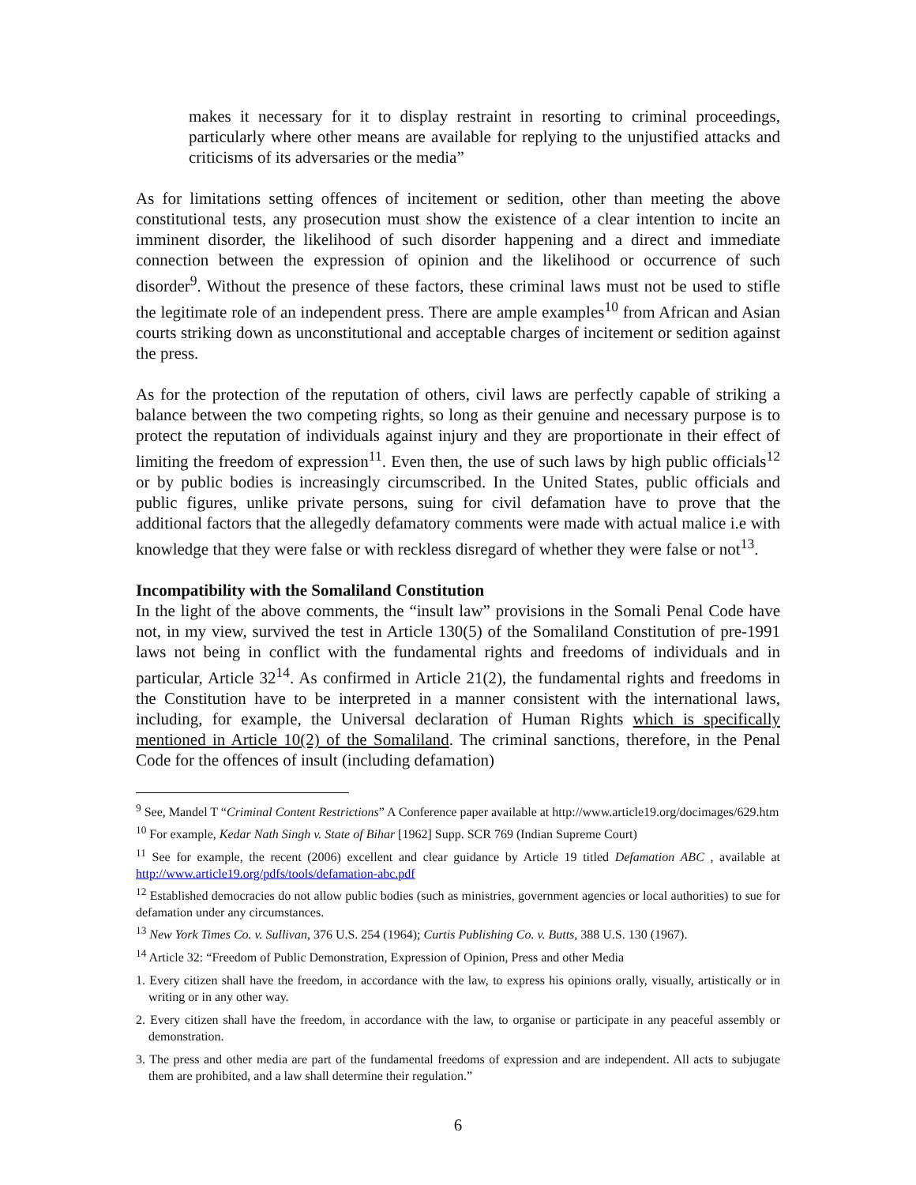makes it necessary for it to display restraint in resorting to criminal proceedings, particularly where other means are available for replying to the unjustified attacks and criticisms of its adversaries or the media”
As for limitations setting offences of incitement or sedition, other than meeting the above constitutional tests, any prosecution must show the existence of a clear intention to incite an imminent disorder, the likelihood of such disorder happening and a direct and immediate connection between the expression of opinion and the likelihood or occurrence of such disorder<sup>9</sup>. Without the presence of these factors, these criminal laws must not be used to stifle the legitimate role of an independent press. There are ample examples<sup>10</sup> from African and Asian courts striking down as unconstitutional and acceptable charges of incitement or sedition against the press.
As for the protection of the reputation of others, civil laws are perfectly capable of striking a balance between the two competing rights, so long as their genuine and necessary purpose is to protect the reputation of individuals against injury and they are proportionate in their effect of limiting the freedom of expression<sup>11</sup>. Even then, the use of such laws by high public officials<sup>12</sup> or by public bodies is increasingly circumscribed. In the United States, public officials and public figures, unlike private persons, suing for civil defamation have to prove that the additional factors that the allegedly defamatory comments were made with actual malice i.e with knowledge that they were false or with reckless disregard of whether they were false or not<sup>13</sup>.
Incompatibility with the Somaliland Constitution
In the light of the above comments, the “insult law” provisions in the Somali Penal Code have not, in my view, survived the test in Article 130(5) of the Somaliland Constitution of pre-1991 laws not being in conflict with the fundamental rights and freedoms of individuals and in particular, Article 32<sup>14</sup>. As confirmed in Article 21(2), the fundamental rights and freedoms in the Constitution have to be interpreted in a manner consistent with the international laws, including, for example, the Universal declaration of Human Rights which is specifically mentioned in Article 10(2) of the Somaliland. The criminal sanctions, therefore, in the Penal Code for the offences of insult (including defamation)
<sup>9</sup> See, Mandel T “Criminal Content Restrictions” A Conference paper available at http://www.article19.org/docimages/629.htm
<sup>10</sup> For example, Kedar Nath Singh v. State of Bihar [1962] Supp. SCR 769 (Indian Supreme Court)
<sup>11</sup> See for example, the recent (2006) excellent and clear guidance by Article 19 titled Defamation ABC , available at http://www.article19.org/pdfs/tools/defamation-abc.pdf
<sup>12</sup> Established democracies do not allow public bodies (such as ministries, government agencies or local authorities) to sue for defamation under any circumstances.
<sup>13</sup> New York Times Co. v. Sullivan, 376 U.S. 254 (1964); Curtis Publishing Co. v. Butts, 388 U.S. 130 (1967).
<sup>14</sup> Article 32: “Freedom of Public Demonstration, Expression of Opinion, Press and other Media
1. Every citizen shall have the freedom, in accordance with the law, to express his opinions orally, visually, artistically or in writing or in any other way.
2. Every citizen shall have the freedom, in accordance with the law, to organise or participate in any peaceful assembly or demonstration.
3. The press and other media are part of the fundamental freedoms of expression and are independent. All acts to subjugate them are prohibited, and a law shall determine their regulation.”
6